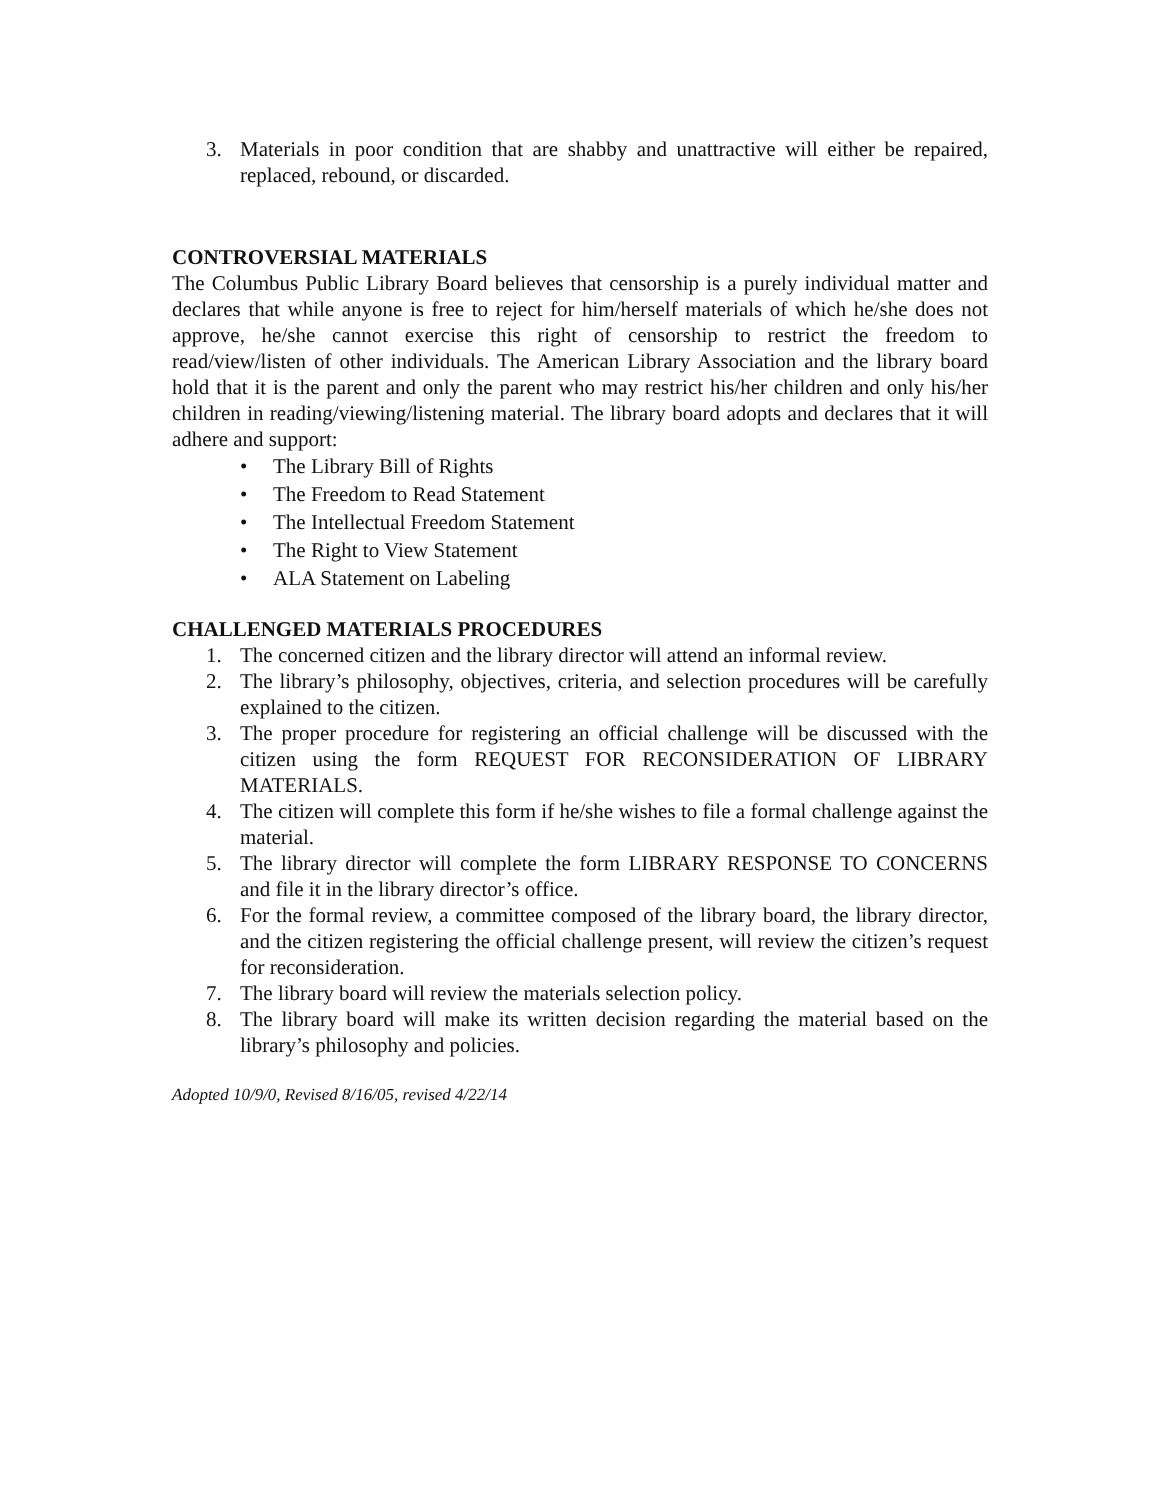3. Materials in poor condition that are shabby and unattractive will either be repaired, replaced, rebound, or discarded.
CONTROVERSIAL MATERIALS
The Columbus Public Library Board believes that censorship is a purely individual matter and declares that while anyone is free to reject for him/herself materials of which he/she does not approve, he/she cannot exercise this right of censorship to restrict the freedom to read/view/listen of other individuals. The American Library Association and the library board hold that it is the parent and only the parent who may restrict his/her children and only his/her children in reading/viewing/listening material. The library board adopts and declares that it will adhere and support:
• The Library Bill of Rights
• The Freedom to Read Statement
• The Intellectual Freedom Statement
• The Right to View Statement
• ALA Statement on Labeling
CHALLENGED MATERIALS PROCEDURES
1. The concerned citizen and the library director will attend an informal review.
2. The library’s philosophy, objectives, criteria, and selection procedures will be carefully explained to the citizen.
3. The proper procedure for registering an official challenge will be discussed with the citizen using the form REQUEST FOR RECONSIDERATION OF LIBRARY MATERIALS.
4. The citizen will complete this form if he/she wishes to file a formal challenge against the material.
5. The library director will complete the form LIBRARY RESPONSE TO CONCERNS and file it in the library director’s office.
6. For the formal review, a committee composed of the library board, the library director, and the citizen registering the official challenge present, will review the citizen’s request for reconsideration.
7. The library board will review the materials selection policy.
8. The library board will make its written decision regarding the material based on the library’s philosophy and policies.
Adopted 10/9/0, Revised 8/16/05, revised 4/22/14